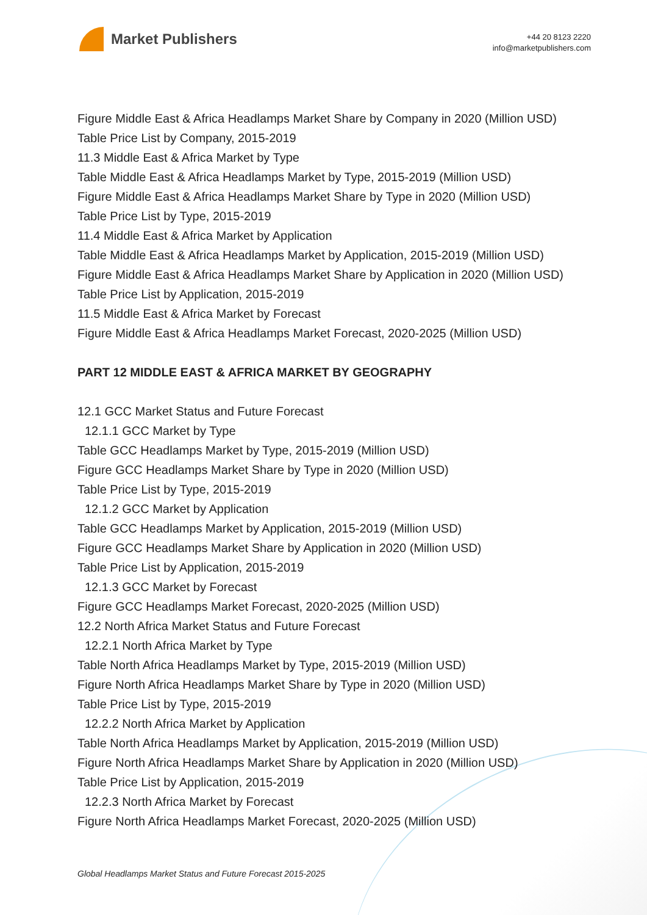Market Publishers
+44 20 8123 2220
info@marketpublishers.com
Figure Middle East & Africa Headlamps Market Share by Company in 2020 (Million USD)
Table Price List by Company, 2015-2019
11.3 Middle East & Africa Market by Type
Table Middle East & Africa Headlamps Market by Type, 2015-2019 (Million USD)
Figure Middle East & Africa Headlamps Market Share by Type in 2020 (Million USD)
Table Price List by Type, 2015-2019
11.4 Middle East & Africa Market by Application
Table Middle East & Africa Headlamps Market by Application, 2015-2019 (Million USD)
Figure Middle East & Africa Headlamps Market Share by Application in 2020 (Million USD)
Table Price List by Application, 2015-2019
11.5 Middle East & Africa Market by Forecast
Figure Middle East & Africa Headlamps Market Forecast, 2020-2025 (Million USD)
PART 12 MIDDLE EAST & AFRICA MARKET BY GEOGRAPHY
12.1 GCC Market Status and Future Forecast
12.1.1 GCC Market by Type
Table GCC Headlamps Market by Type, 2015-2019 (Million USD)
Figure GCC Headlamps Market Share by Type in 2020 (Million USD)
Table Price List by Type, 2015-2019
12.1.2 GCC Market by Application
Table GCC Headlamps Market by Application, 2015-2019 (Million USD)
Figure GCC Headlamps Market Share by Application in 2020 (Million USD)
Table Price List by Application, 2015-2019
12.1.3 GCC Market by Forecast
Figure GCC Headlamps Market Forecast, 2020-2025 (Million USD)
12.2 North Africa Market Status and Future Forecast
12.2.1 North Africa Market by Type
Table North Africa Headlamps Market by Type, 2015-2019 (Million USD)
Figure North Africa Headlamps Market Share by Type in 2020 (Million USD)
Table Price List by Type, 2015-2019
12.2.2 North Africa Market by Application
Table North Africa Headlamps Market by Application, 2015-2019 (Million USD)
Figure North Africa Headlamps Market Share by Application in 2020 (Million USD)
Table Price List by Application, 2015-2019
12.2.3 North Africa Market by Forecast
Figure North Africa Headlamps Market Forecast, 2020-2025 (Million USD)
Global Headlamps Market Status and Future Forecast 2015-2025